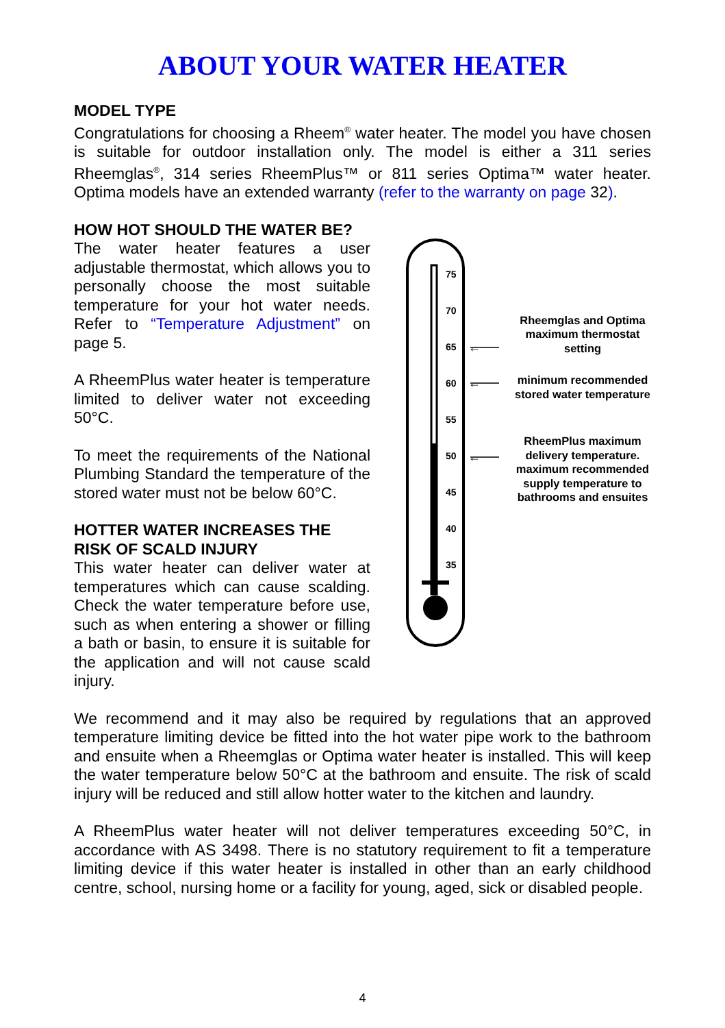ABOUT YOUR WATER HEATER
MODEL TYPE
Congratulations for choosing a Rheem<sup>®</sup> water heater. The model you have chosen is suitable for outdoor installation only. The model is either a 311 series Rheemglas<sup>®</sup>, 314 series RheemPlus™ or 811 series Optima™ water heater. Optima models have an extended warranty (refer to the warranty on page 32).
HOW HOT SHOULD THE WATER BE?
The water heater features a user adjustable thermostat, which allows you to personally choose the most suitable temperature for your hot water needs. Refer to “Temperature Adjustment” on page 5.
A RheemPlus water heater is temperature limited to deliver water not exceeding 50°C.
To meet the requirements of the National Plumbing Standard the temperature of the stored water must not be below 60°C.
HOTTER WATER INCREASES THE RISK OF SCALD INJURY
This water heater can deliver water at temperatures which can cause scalding. Check the water temperature before use, such as when entering a shower or filling a bath or basin, to ensure it is suitable for the application and will not cause scald injury.
75
70
65
60
55
50
45
40
35
←
←
←
Rheemglas and Optima maximum thermostat setting
minimum recommended stored water temperature
RheemPlus maximum delivery temperature. maximum recommended supply temperature to bathrooms and ensuites
We recommend and it may also be required by regulations that an approved temperature limiting device be fitted into the hot water pipe work to the bathroom and ensuite when a Rheemglas or Optima water heater is installed. This will keep the water temperature below 50°C at the bathroom and ensuite. The risk of scald injury will be reduced and still allow hotter water to the kitchen and laundry.
A RheemPlus water heater will not deliver temperatures exceeding 50°C, in accordance with AS 3498. There is no statutory requirement to fit a temperature limiting device if this water heater is installed in other than an early childhood centre, school, nursing home or a facility for young, aged, sick or disabled people.
4